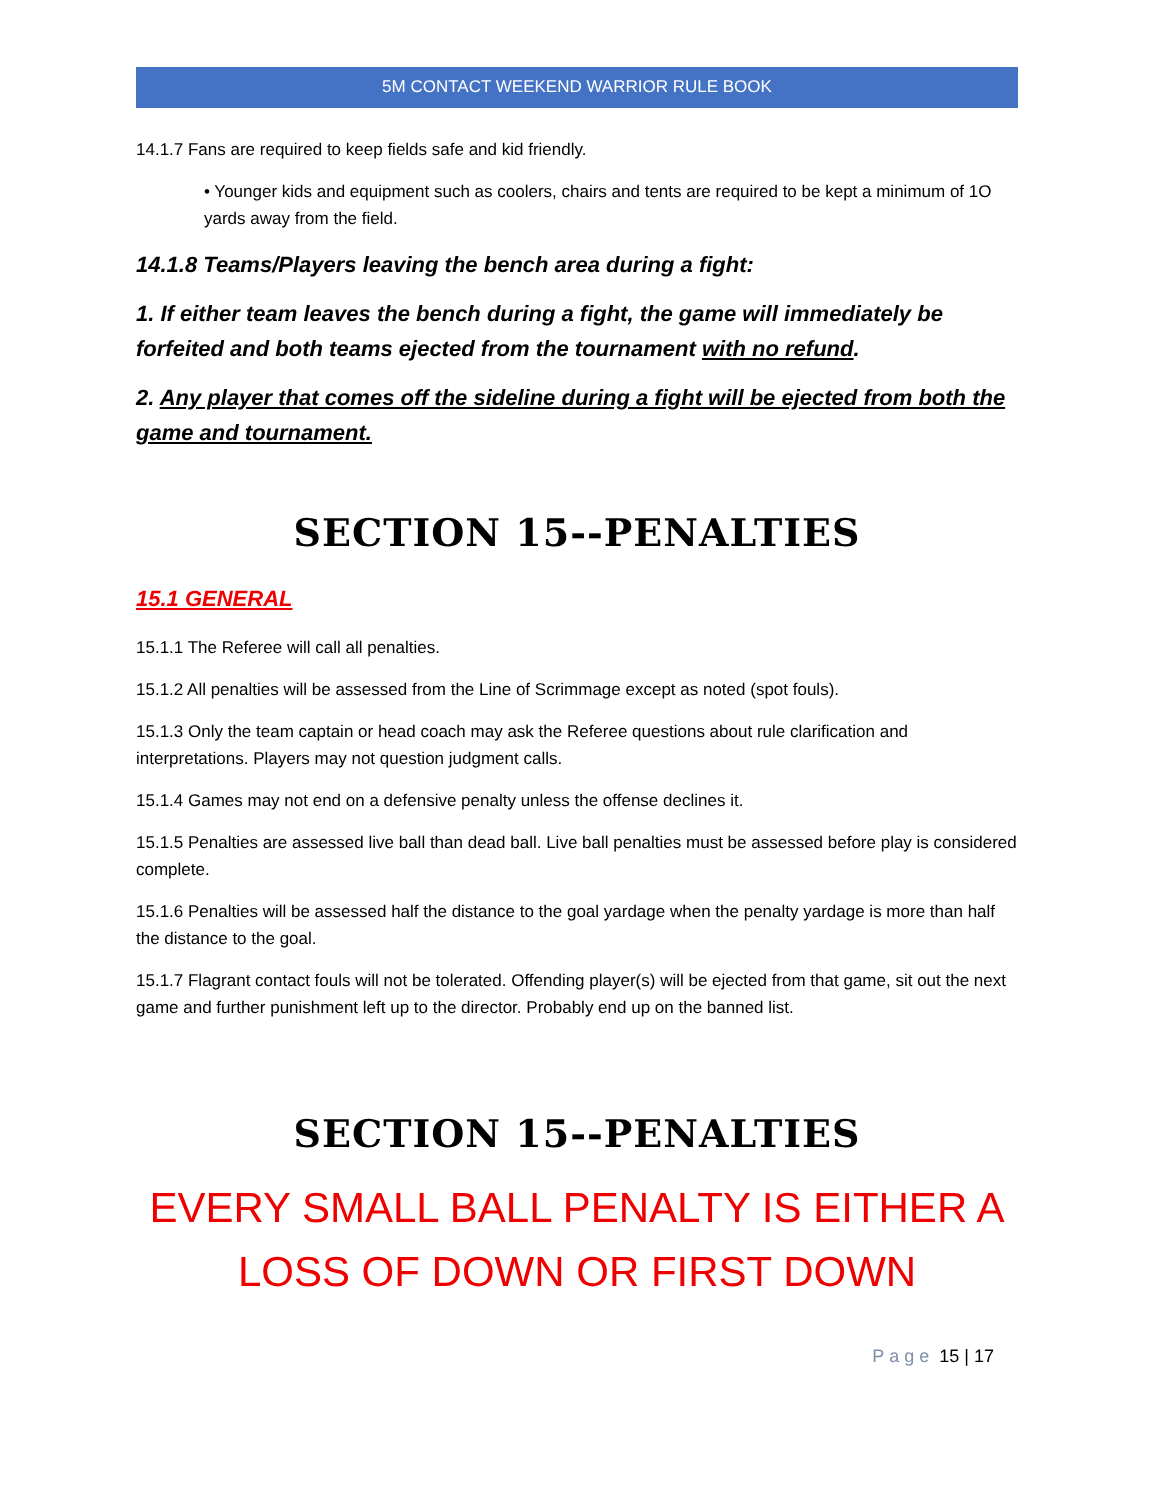5M CONTACT WEEKEND WARRIOR RULE BOOK
14.1.7 Fans are required to keep fields safe and kid friendly.
• Younger kids and equipment such as coolers, chairs and tents are required to be kept a minimum of 1O yards away from the field.
14.1.8 Teams/Players leaving the bench area during a fight:
1. If either team leaves the bench during a fight, the game will immediately be forfeited and both teams ejected from the tournament with no refund.
2. Any player that comes off the sideline during a fight will be ejected from both the game and tournament.
SECTION 15--PENALTIES
15.1 GENERAL
15.1.1 The Referee will call all penalties.
15.1.2 All penalties will be assessed from the Line of Scrimmage except as noted (spot fouls).
15.1.3 Only the team captain or head coach may ask the Referee questions about rule clarification and interpretations. Players may not question judgment calls.
15.1.4 Games may not end on a defensive penalty unless the offense declines it.
15.1.5 Penalties are assessed live ball than dead ball. Live ball penalties must be assessed before play is considered complete.
15.1.6 Penalties will be assessed half the distance to the goal yardage when the penalty yardage is more than half the distance to the goal.
15.1.7 Flagrant contact fouls will not be tolerated. Offending player(s) will be ejected from that game, sit out the next game and further punishment left up to the director. Probably end up on the banned list.
SECTION 15--PENALTIES
EVERY SMALL BALL PENALTY IS EITHER A LOSS OF DOWN OR FIRST DOWN
Page 15 | 17